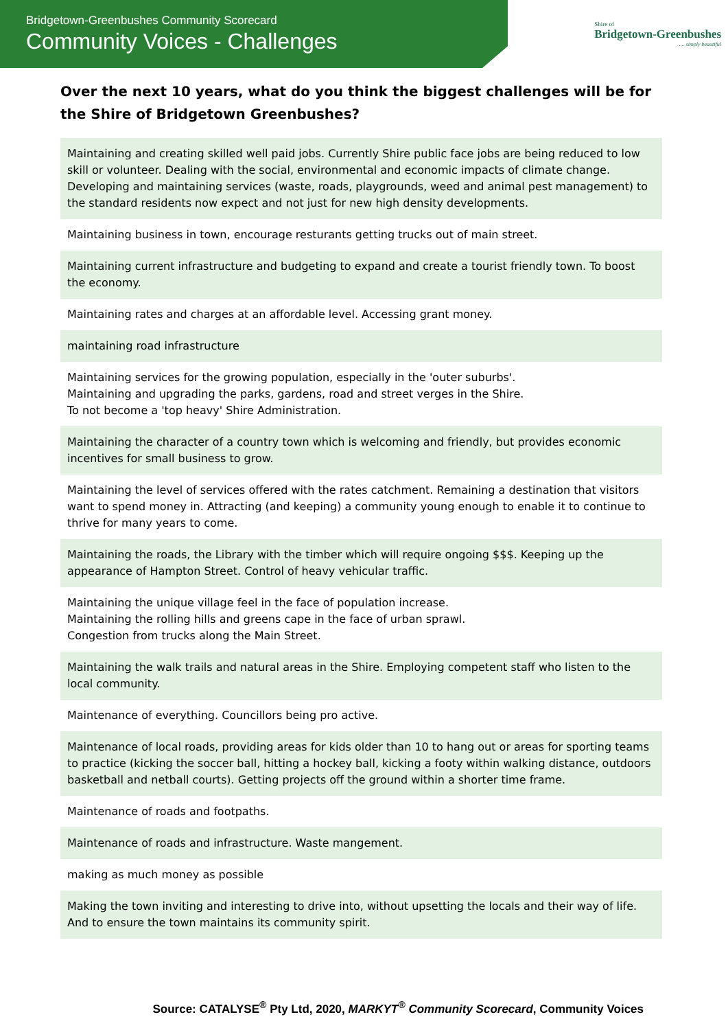Bridgetown-Greenbushes Community Scorecard
Community Voices - Challenges
Shire of
Bridgetown-Greenbushes
.... simply beautiful
Over the next 10 years, what do you think the biggest challenges will be for the Shire of Bridgetown Greenbushes?
| Maintaining and creating skilled well paid jobs. Currently Shire public face jobs are being reduced to low skill or volunteer. Dealing with the social, environmental and economic impacts of climate change. Developing and maintaining services (waste, roads, playgrounds, weed and animal pest management) to the standard residents now expect and not just for new high density developments. |
| Maintaining business in town, encourage resturants getting trucks out of main street. |
| Maintaining current infrastructure and budgeting to expand and create a tourist friendly town. To boost the economy. |
| Maintaining rates and charges at an affordable level. Accessing grant money. |
| maintaining road infrastructure |
| Maintaining services for the growing population, especially in the 'outer suburbs'. Maintaining and upgrading the parks, gardens, road and street verges in the Shire. To not become a 'top heavy' Shire Administration. |
| Maintaining the character of a country town which is welcoming and friendly, but provides economic incentives for small business to grow. |
| Maintaining the level of services offered with the rates catchment. Remaining a destination that visitors want to spend money in. Attracting (and keeping) a community young enough to enable it to continue to thrive for many years to come. |
| Maintaining the roads, the Library with the timber which will require ongoing $$$. Keeping up the appearance of Hampton Street. Control of heavy vehicular traffic. |
| Maintaining the unique village feel in the face of population increase. Maintaining the rolling hills and greens cape in the face of urban sprawl. Congestion from trucks along the Main Street. |
| Maintaining the walk trails and natural areas in the Shire. Employing competent staff who listen to the local community. |
| Maintenance of everything. Councillors being pro active. |
| Maintenance of local roads, providing areas for kids older than 10 to hang out or areas for sporting teams to practice (kicking the soccer ball, hitting a hockey ball, kicking a footy within walking distance, outdoors basketball and netball courts). Getting projects off the ground within a shorter time frame. |
| Maintenance of roads and footpaths. |
| Maintenance of roads and infrastructure. Waste mangement. |
| making as much money as possible |
| Making the town inviting and interesting to drive into, without upsetting the locals and their way of life. And to ensure the town maintains its community spirit. |
Source: CATALYSE<sup>®</sup> Pty Ltd, 2020, MARKYT<sup>®</sup> Community Scorecard, Community Voices